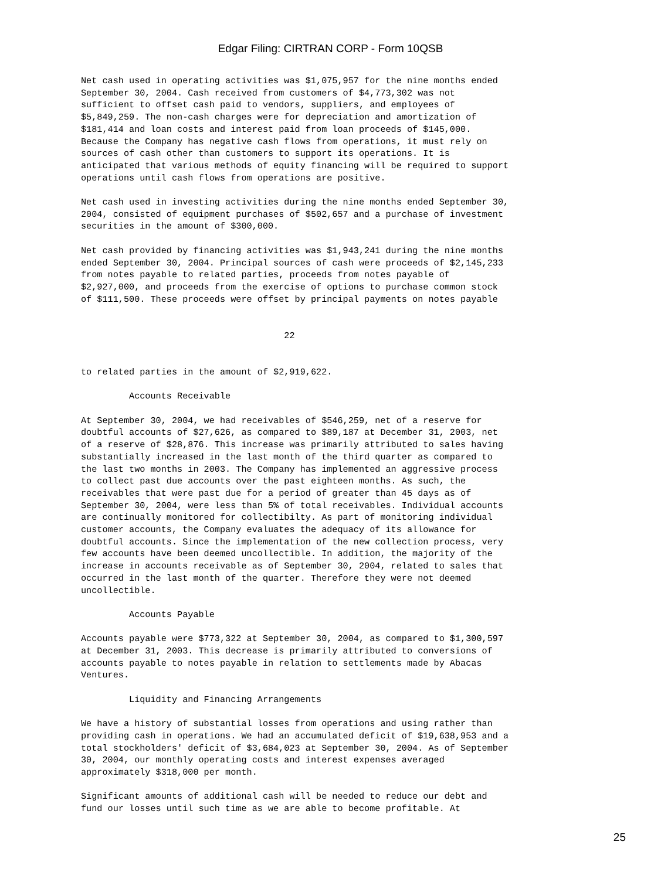Edgar Filing: CIRTRAN CORP - Form 10QSB
Net cash used in operating activities was $1,075,957 for the nine months ended
September 30, 2004. Cash received from customers of $4,773,302 was not
sufficient to offset cash paid to vendors, suppliers, and employees of
$5,849,259. The non-cash charges were for depreciation and amortization of
$181,414 and loan costs and interest paid from loan proceeds of $145,000.
Because the Company has negative cash flows from operations, it must rely on
sources of cash other than customers to support its operations. It is
anticipated that various methods of equity financing will be required to support
operations until cash flows from operations are positive.

Net cash used in investing activities during the nine months ended September 30,
2004, consisted of equipment purchases of $502,657 and a purchase of investment
securities in the amount of $300,000.

Net cash provided by financing activities was $1,943,241 during the nine months
ended September 30, 2004. Principal sources of cash were proceeds of $2,145,233
from notes payable to related parties, proceeds from notes payable of
$2,927,000, and proceeds from the exercise of options to purchase common stock
of $111,500. These proceeds were offset by principal payments on notes payable


                                      22


to related parties in the amount of $2,919,622.

         Accounts Receivable

At September 30, 2004, we had receivables of $546,259, net of a reserve for
doubtful accounts of $27,626, as compared to $89,187 at December 31, 2003, net
of a reserve of $28,876. This increase was primarily attributed to sales having
substantially increased in the last month of the third quarter as compared to
the last two months in 2003. The Company has implemented an aggressive process
to collect past due accounts over the past eighteen months. As such, the
receivables that were past due for a period of greater than 45 days as of
September 30, 2004, were less than 5% of total receivables. Individual accounts
are continually monitored for collectibilty. As part of monitoring individual
customer accounts, the Company evaluates the adequacy of its allowance for
doubtful accounts. Since the implementation of the new collection process, very
few accounts have been deemed uncollectible. In addition, the majority of the
increase in accounts receivable as of September 30, 2004, related to sales that
occurred in the last month of the quarter. Therefore they were not deemed
uncollectible.

         Accounts Payable

Accounts payable were $773,322 at September 30, 2004, as compared to $1,300,597
at December 31, 2003. This decrease is primarily attributed to conversions of
accounts payable to notes payable in relation to settlements made by Abacas
Ventures.

         Liquidity and Financing Arrangements

We have a history of substantial losses from operations and using rather than
providing cash in operations. We had an accumulated deficit of $19,638,953 and a
total stockholders' deficit of $3,684,023 at September 30, 2004. As of September
30, 2004, our monthly operating costs and interest expenses averaged
approximately $318,000 per month.

Significant amounts of additional cash will be needed to reduce our debt and
fund our losses until such time as we are able to become profitable. At
25